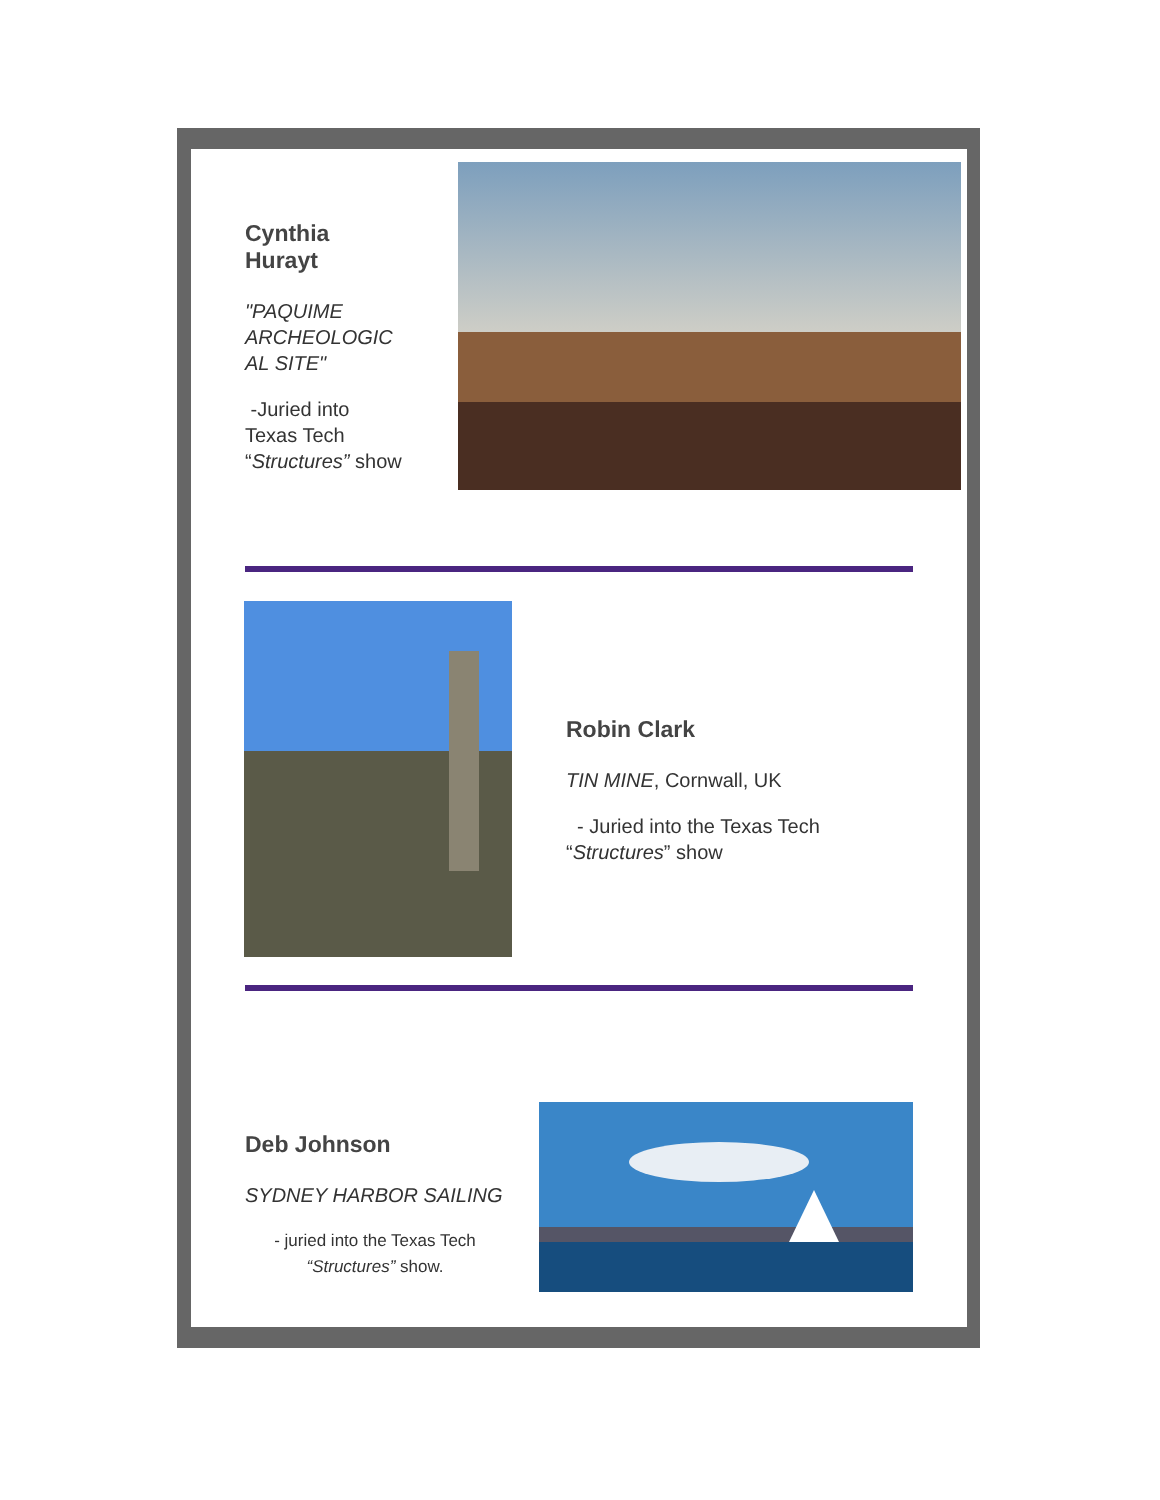Cynthia Hurayt
"PAQUIME ARCHEOLOGIC AL SITE"
-Juried into Texas Tech “Structures” show
Robin Clark
TIN MINE, Cornwall, UK
- Juried into the Texas Tech “Structures” show
Deb Johnson
SYDNEY HARBOR SAILING
- juried into the Texas Tech “Structures” show.